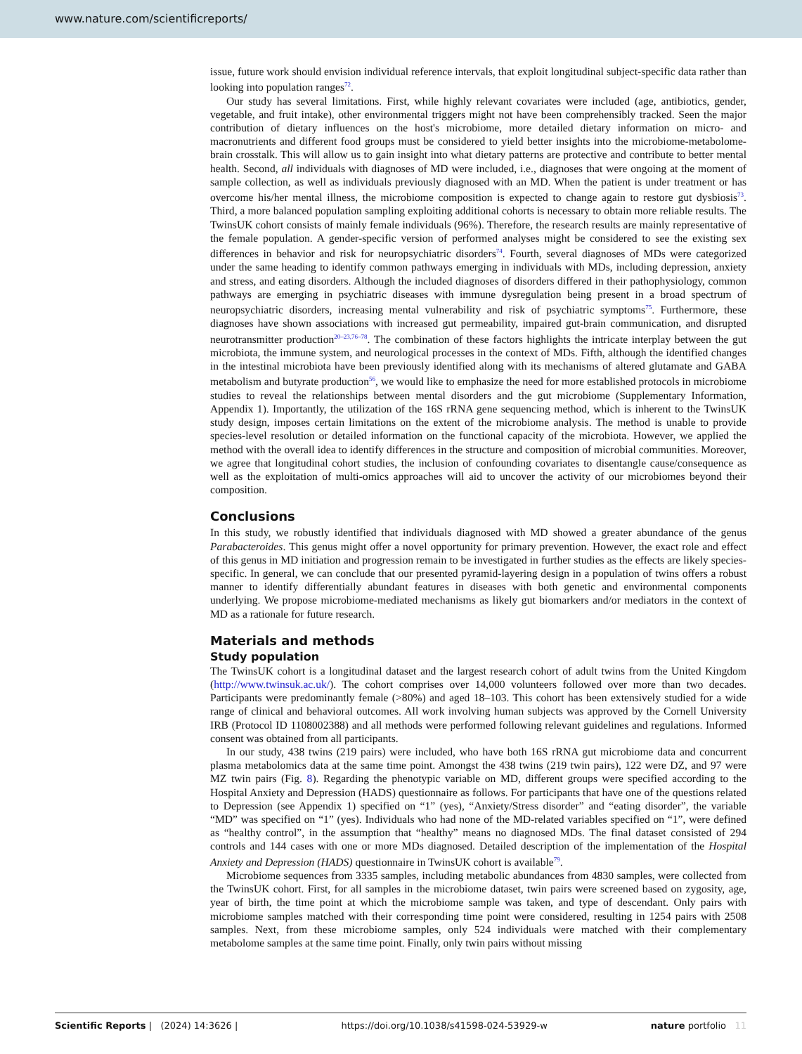www.nature.com/scientificreports/
issue, future work should envision individual reference intervals, that exploit longitudinal subject-specific data rather than looking into population ranges<sup>72</sup>.
Our study has several limitations. First, while highly relevant covariates were included (age, antibiotics, gender, vegetable, and fruit intake), other environmental triggers might not have been comprehensibly tracked. Seen the major contribution of dietary influences on the host's microbiome, more detailed dietary information on micro- and macronutrients and different food groups must be considered to yield better insights into the microbiome-metabolome-brain crosstalk. This will allow us to gain insight into what dietary patterns are protective and contribute to better mental health. Second, all individuals with diagnoses of MD were included, i.e., diagnoses that were ongoing at the moment of sample collection, as well as individuals previously diagnosed with an MD. When the patient is under treatment or has overcome his/her mental illness, the microbiome composition is expected to change again to restore gut dysbiosis<sup>73</sup>. Third, a more balanced population sampling exploiting additional cohorts is necessary to obtain more reliable results. The TwinsUK cohort consists of mainly female individuals (96%). Therefore, the research results are mainly representative of the female population. A gender-specific version of performed analyses might be considered to see the existing sex differences in behavior and risk for neuropsychiatric disorders<sup>74</sup>. Fourth, several diagnoses of MDs were categorized under the same heading to identify common pathways emerging in individuals with MDs, including depression, anxiety and stress, and eating disorders. Although the included diagnoses of disorders differed in their pathophysiology, common pathways are emerging in psychiatric diseases with immune dysregulation being present in a broad spectrum of neuropsychiatric disorders, increasing mental vulnerability and risk of psychiatric symptoms<sup>75</sup>. Furthermore, these diagnoses have shown associations with increased gut permeability, impaired gut-brain communication, and disrupted neurotransmitter production<sup>20–23,76–78</sup>. The combination of these factors highlights the intricate interplay between the gut microbiota, the immune system, and neurological processes in the context of MDs. Fifth, although the identified changes in the intestinal microbiota have been previously identified along with its mechanisms of altered glutamate and GABA metabolism and butyrate production<sup>56</sup>, we would like to emphasize the need for more established protocols in microbiome studies to reveal the relationships between mental disorders and the gut microbiome (Supplementary Information, Appendix 1). Importantly, the utilization of the 16S rRNA gene sequencing method, which is inherent to the TwinsUK study design, imposes certain limitations on the extent of the microbiome analysis. The method is unable to provide species-level resolution or detailed information on the functional capacity of the microbiota. However, we applied the method with the overall idea to identify differences in the structure and composition of microbial communities. Moreover, we agree that longitudinal cohort studies, the inclusion of confounding covariates to disentangle cause/consequence as well as the exploitation of multi-omics approaches will aid to uncover the activity of our microbiomes beyond their composition.
Conclusions
In this study, we robustly identified that individuals diagnosed with MD showed a greater abundance of the genus Parabacteroides. This genus might offer a novel opportunity for primary prevention. However, the exact role and effect of this genus in MD initiation and progression remain to be investigated in further studies as the effects are likely species-specific. In general, we can conclude that our presented pyramid-layering design in a population of twins offers a robust manner to identify differentially abundant features in diseases with both genetic and environmental components underlying. We propose microbiome-mediated mechanisms as likely gut biomarkers and/or mediators in the context of MD as a rationale for future research.
Materials and methods
Study population
The TwinsUK cohort is a longitudinal dataset and the largest research cohort of adult twins from the United Kingdom (http://www.twinsuk.ac.uk/). The cohort comprises over 14,000 volunteers followed over more than two decades. Participants were predominantly female (>80%) and aged 18–103. This cohort has been extensively studied for a wide range of clinical and behavioral outcomes. All work involving human subjects was approved by the Cornell University IRB (Protocol ID 1108002388) and all methods were performed following relevant guidelines and regulations. Informed consent was obtained from all participants.
In our study, 438 twins (219 pairs) were included, who have both 16S rRNA gut microbiome data and concurrent plasma metabolomics data at the same time point. Amongst the 438 twins (219 twin pairs), 122 were DZ, and 97 were MZ twin pairs (Fig. 8). Regarding the phenotypic variable on MD, different groups were specified according to the Hospital Anxiety and Depression (HADS) questionnaire as follows. For participants that have one of the questions related to Depression (see Appendix 1) specified on “1” (yes), “Anxiety/Stress disorder” and “eating disorder”, the variable “MD” was specified on “1” (yes). Individuals who had none of the MD-related variables specified on “1”, were defined as “healthy control”, in the assumption that “healthy” means no diagnosed MDs. The final dataset consisted of 294 controls and 144 cases with one or more MDs diagnosed. Detailed description of the implementation of the Hospital Anxiety and Depression (HADS) questionnaire in TwinsUK cohort is available<sup>79</sup>.
Microbiome sequences from 3335 samples, including metabolic abundances from 4830 samples, were collected from the TwinsUK cohort. First, for all samples in the microbiome dataset, twin pairs were screened based on zygosity, age, year of birth, the time point at which the microbiome sample was taken, and type of descendant. Only pairs with microbiome samples matched with their corresponding time point were considered, resulting in 1254 pairs with 2508 samples. Next, from these microbiome samples, only 524 individuals were matched with their complementary metabolome samples at the same time point. Finally, only twin pairs without missing
Scientific Reports | (2024) 14:3626 | https://doi.org/10.1038/s41598-024-53929-w nature portfolio 11